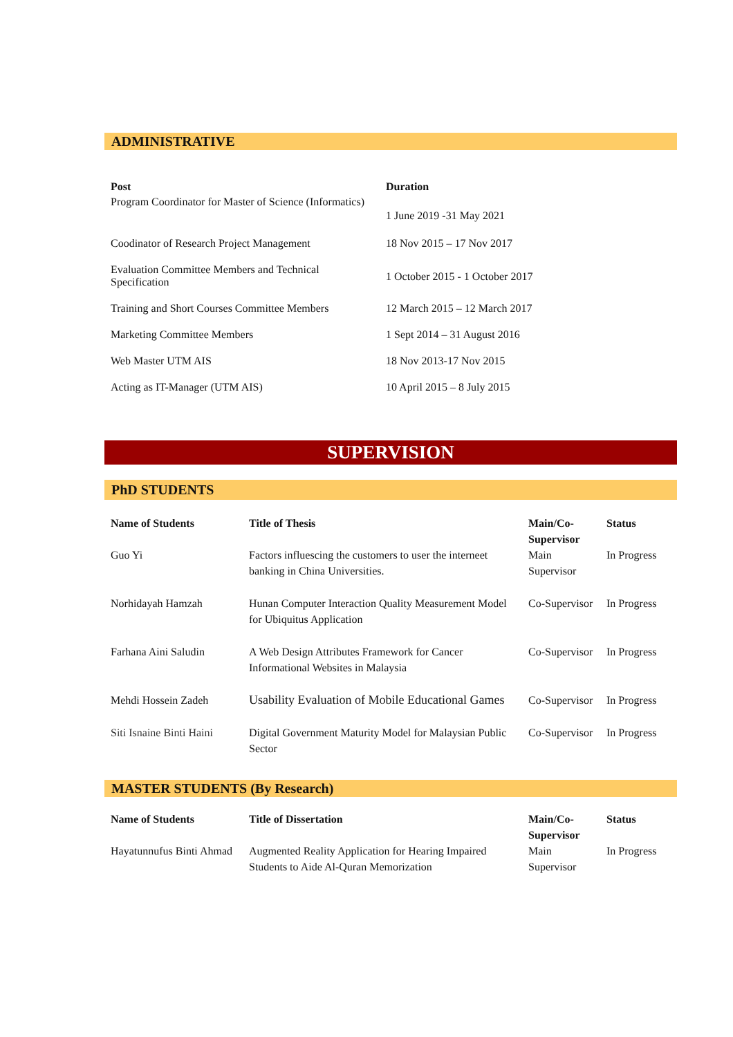ADMINISTRATIVE
| Post | Duration |
| --- | --- |
| Program Coordinator for Master of Science (Informatics) | 1 June 2019 -31 May 2021 |
| Coodinator of Research Project Management | 18 Nov 2015 – 17 Nov 2017 |
| Evaluation Committee Members and Technical Specification | 1 October 2015 - 1 October 2017 |
| Training and Short Courses Committee Members | 12 March 2015 – 12 March 2017 |
| Marketing Committee Members | 1 Sept 2014 – 31 August 2016 |
| Web Master UTM AIS | 18 Nov 2013-17 Nov 2015 |
| Acting as IT-Manager (UTM AIS) | 10 April 2015 – 8 July 2015 |
SUPERVISION
PhD STUDENTS
| Name of Students | Title of Thesis | Main/Co-Supervisor | Status |
| --- | --- | --- | --- |
| Guo Yi | Factors influescing the customers to user the interneet banking in China Universities. | Main Supervisor | In Progress |
| Norhidayah Hamzah | Hunan Computer Interaction Quality Measurement Model for Ubiquitus Application | Co-Supervisor | In Progress |
| Farhana Aini Saludin | A Web Design Attributes Framework for Cancer Informational Websites in Malaysia | Co-Supervisor | In Progress |
| Mehdi Hossein Zadeh | Usability Evaluation of Mobile Educational Games | Co-Supervisor | In Progress |
| Siti Isnaine Binti Haini | Digital Government Maturity Model for Malaysian Public Sector | Co-Supervisor | In Progress |
MASTER STUDENTS (By Research)
| Name of Students | Title of Dissertation | Main/Co-Supervisor | Status |
| --- | --- | --- | --- |
| Hayatunnufus Binti Ahmad | Augmented Reality Application for Hearing Impaired Students to Aide Al-Quran Memorization | Main Supervisor | In Progress |